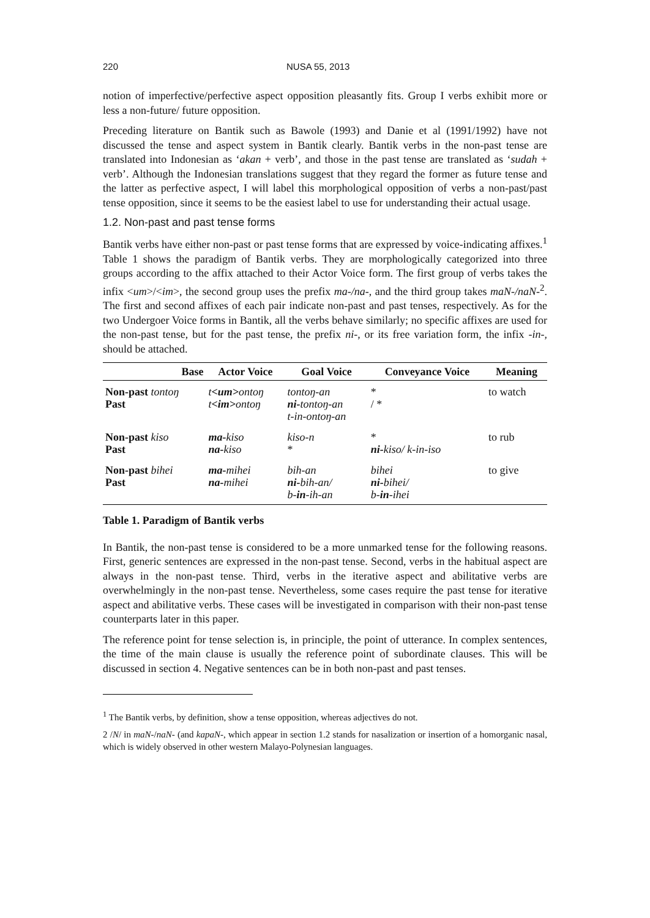220 NUSA 55, 2013
notion of imperfective/perfective aspect opposition pleasantly fits. Group I verbs exhibit more or less a non-future/ future opposition.
Preceding literature on Bantik such as Bawole (1993) and Danie et al (1991/1992) have not discussed the tense and aspect system in Bantik clearly. Bantik verbs in the non-past tense are translated into Indonesian as ‘akan + verb’, and those in the past tense are translated as ‘sudah + verb’. Although the Indonesian translations suggest that they regard the former as future tense and the latter as perfective aspect, I will label this morphological opposition of verbs a non-past/past tense opposition, since it seems to be the easiest label to use for understanding their actual usage.
1.2. Non-past and past tense forms
Bantik verbs have either non-past or past tense forms that are expressed by voice-indicating affixes.<sup>1</sup> Table 1 shows the paradigm of Bantik verbs. They are morphologically categorized into three groups according to the affix attached to their Actor Voice form. The first group of verbs takes the infix <um>/<im>, the second group uses the prefix ma-/na-, and the third group takes maN-/naN-<sup>2</sup>. The first and second affixes of each pair indicate non-past and past tenses, respectively. As for the two Undergoer Voice forms in Bantik, all the verbs behave similarly; no specific affixes are used for the non-past tense, but for the past tense, the prefix ni-, or its free variation form, the infix -in-, should be attached.
| Base | Actor Voice | Goal Voice | Conveyance Voice | Meaning |
| --- | --- | --- | --- | --- |
| Non-past tontoŋ Past | t <um> ontoŋ t <im> ontoŋ | tontoŋ-an ni- tontoŋ-an t-in-ontoŋ-an | * / * | to watch |
| Non-past kiso Past | ma- kiso na- kiso | kiso-n * | * ni- kiso/ k-in-iso | to rub |
| Non-past bihei Past | ma- mihei na- mihei | bih-an ni- bih-an/ b- in -ih-an | bihei ni- bihei/ b- in -ihei | to give |
Table 1. Paradigm of Bantik verbs
In Bantik, the non-past tense is considered to be a more unmarked tense for the following reasons. First, generic sentences are expressed in the non-past tense. Second, verbs in the habitual aspect are always in the non-past tense. Third, verbs in the iterative aspect and abilitative verbs are overwhelmingly in the non-past tense. Nevertheless, some cases require the past tense for iterative aspect and abilitative verbs. These cases will be investigated in comparison with their non-past tense counterparts later in this paper.
The reference point for tense selection is, in principle, the point of utterance. In complex sentences, the time of the main clause is usually the reference point of subordinate clauses. This will be discussed in section 4. Negative sentences can be in both non-past and past tenses.
<sup>1</sup> The Bantik verbs, by definition, show a tense opposition, whereas adjectives do not.
2 /N/ in maN-/naN- (and kapaN-, which appear in section 1.2 stands for nasalization or insertion of a homorganic nasal, which is widely observed in other western Malayo-Polynesian languages.